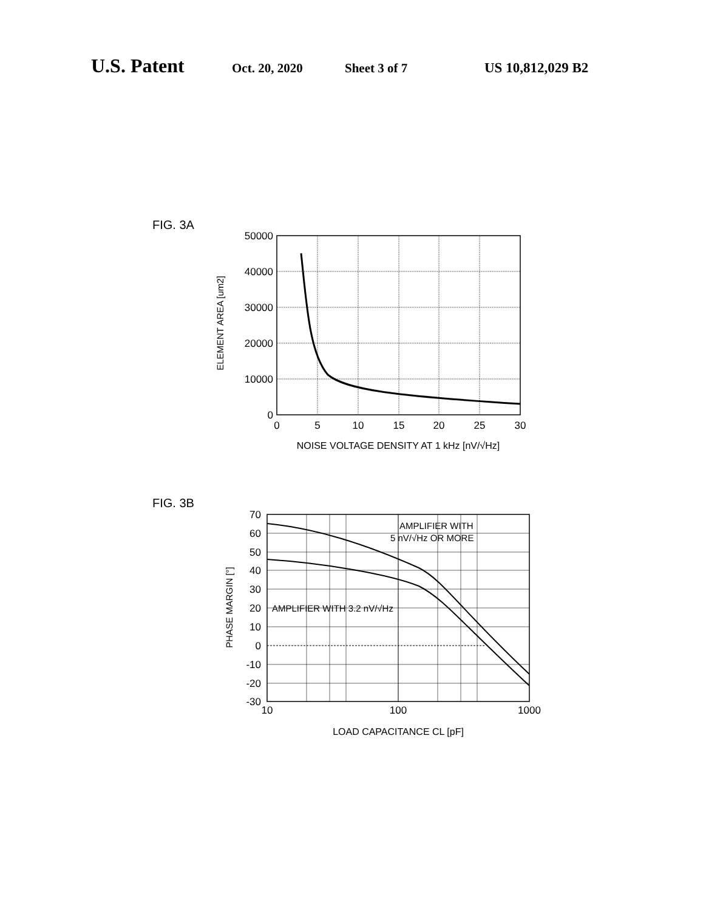U.S. Patent Oct. 20, 2020 Sheet 3 of 7 US 10,812,029 B2
FIG. 3A
50000
40000
30000
20000
10000
0
0
5
10
15
20
25
30
NOISE VOLTAGE DENSITY AT 1 kHz [nV/√Hz]
ELEMENT AREA [um2]
FIG. 3B
70
60
50
40
30
20
10
0
-10
-20
-30
10
100
1000
LOAD CAPACITANCE CL [pF]
AMPLIFIER WITH
5 nV/√Hz OR MORE
AMPLIFIER WITH 3.2 nV/√Hz
PHASE MARGIN [°]